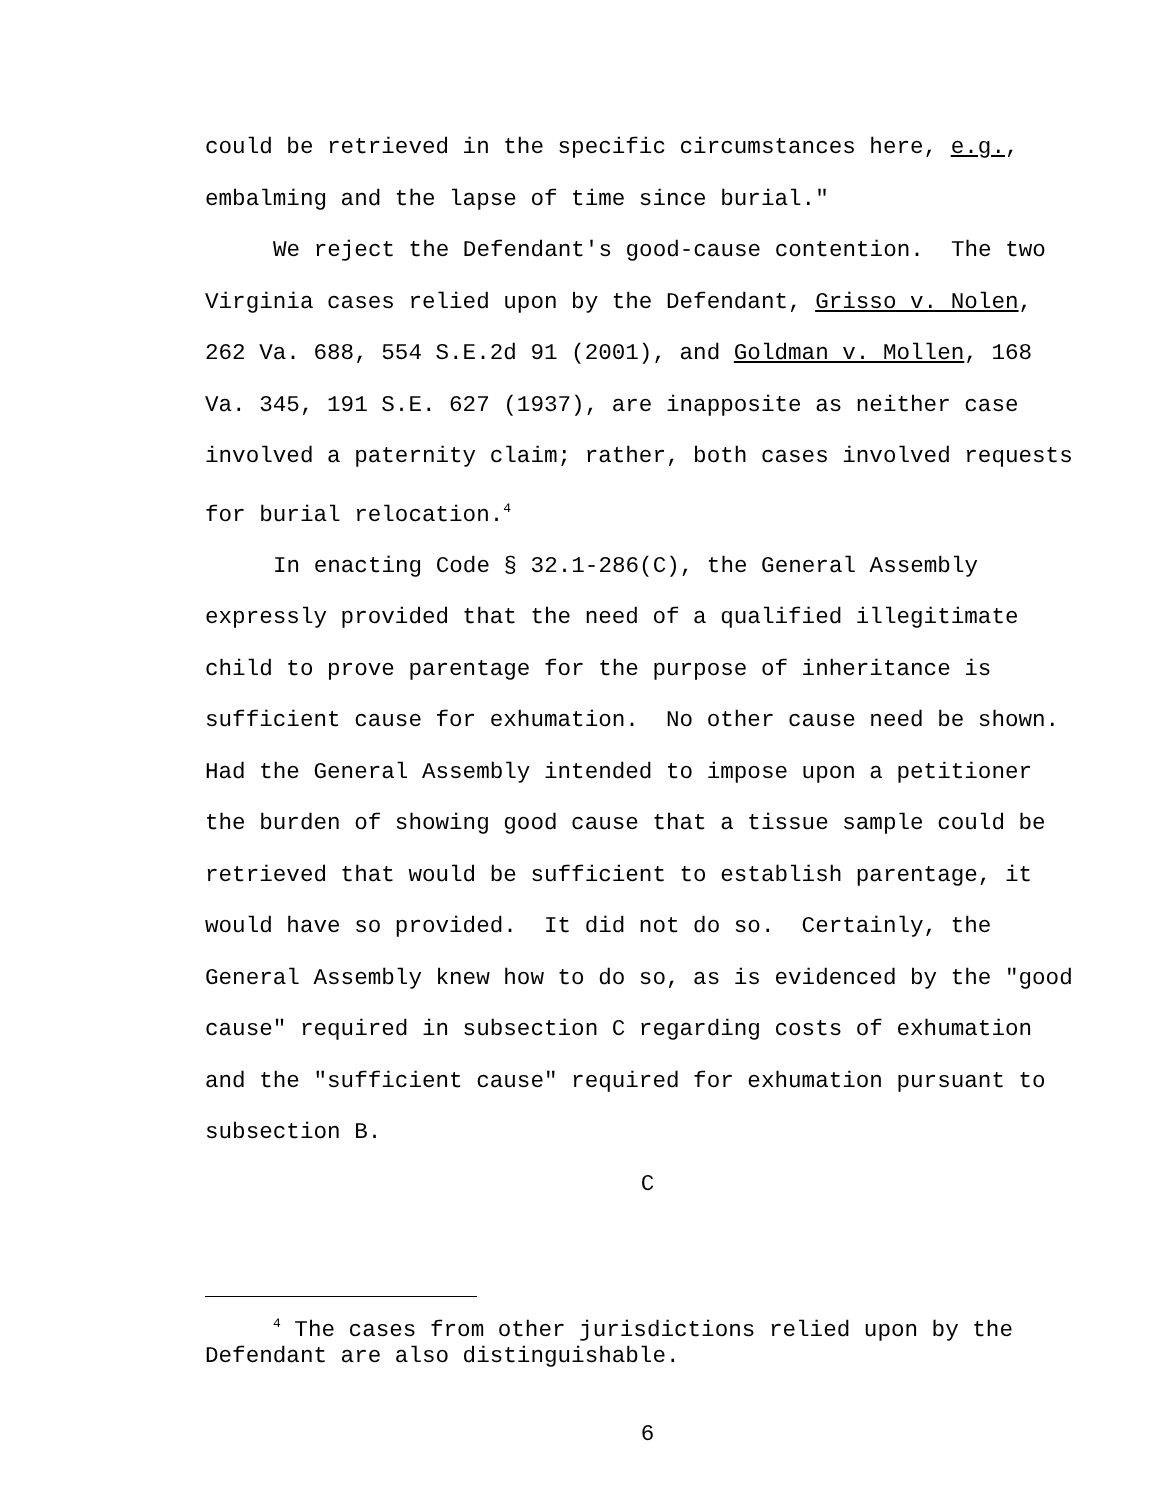could be retrieved in the specific circumstances here, e.g.,
embalming and the lapse of time since burial."
We reject the Defendant's good-cause contention. The two Virginia cases relied upon by the Defendant, Grisso v. Nolen, 262 Va. 688, 554 S.E.2d 91 (2001), and Goldman v. Mollen, 168 Va. 345, 191 S.E. 627 (1937), are inapposite as neither case involved a paternity claim; rather, both cases involved requests for burial relocation.<sup>4</sup>
In enacting Code § 32.1-286(C), the General Assembly expressly provided that the need of a qualified illegitimate child to prove parentage for the purpose of inheritance is sufficient cause for exhumation. No other cause need be shown. Had the General Assembly intended to impose upon a petitioner the burden of showing good cause that a tissue sample could be retrieved that would be sufficient to establish parentage, it would have so provided. It did not do so. Certainly, the General Assembly knew how to do so, as is evidenced by the "good cause" required in subsection C regarding costs of exhumation and the "sufficient cause" required for exhumation pursuant to subsection B.
C
<sup>4</sup> The cases from other jurisdictions relied upon by the Defendant are also distinguishable.
6